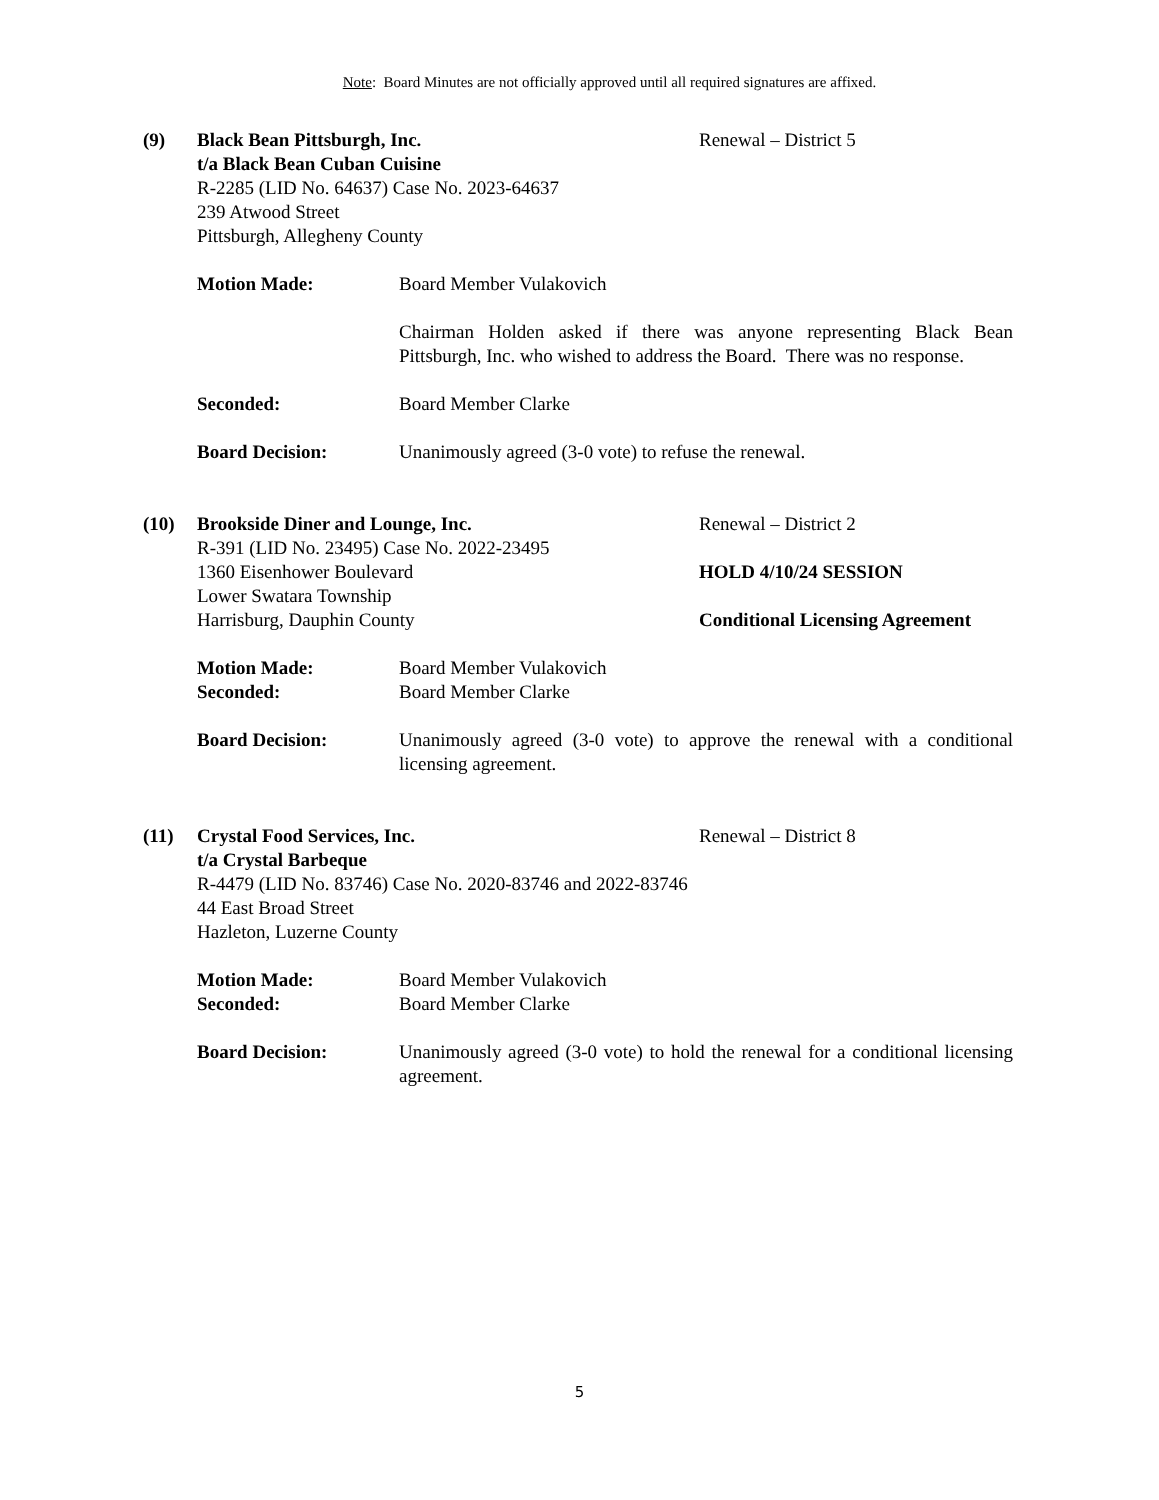Note: Board Minutes are not officially approved until all required signatures are affixed.
(9) Black Bean Pittsburgh, Inc.
t/a Black Bean Cuban Cuisine
R-2285 (LID No. 64637) Case No. 2023-64637
239 Atwood Street
Pittsburgh, Allegheny County
Renewal – District 5
Motion Made: Board Member Vulakovich
Chairman Holden asked if there was anyone representing Black Bean Pittsburgh, Inc. who wished to address the Board. There was no response.
Seconded: Board Member Clarke
Board Decision: Unanimously agreed (3-0 vote) to refuse the renewal.
(10) Brookside Diner and Lounge, Inc.
R-391 (LID No. 23495) Case No. 2022-23495
1360 Eisenhower Boulevard
Lower Swatara Township
Harrisburg, Dauphin County
Renewal – District 2
HOLD 4/10/24 SESSION
Conditional Licensing Agreement
Motion Made: Board Member Vulakovich
Seconded: Board Member Clarke
Board Decision: Unanimously agreed (3-0 vote) to approve the renewal with a conditional licensing agreement.
(11) Crystal Food Services, Inc.
t/a Crystal Barbeque
R-4479 (LID No. 83746) Case No. 2020-83746 and 2022-83746
44 East Broad Street
Hazleton, Luzerne County
Renewal – District 8
Motion Made: Board Member Vulakovich
Seconded: Board Member Clarke
Board Decision: Unanimously agreed (3-0 vote) to hold the renewal for a conditional licensing agreement.
5